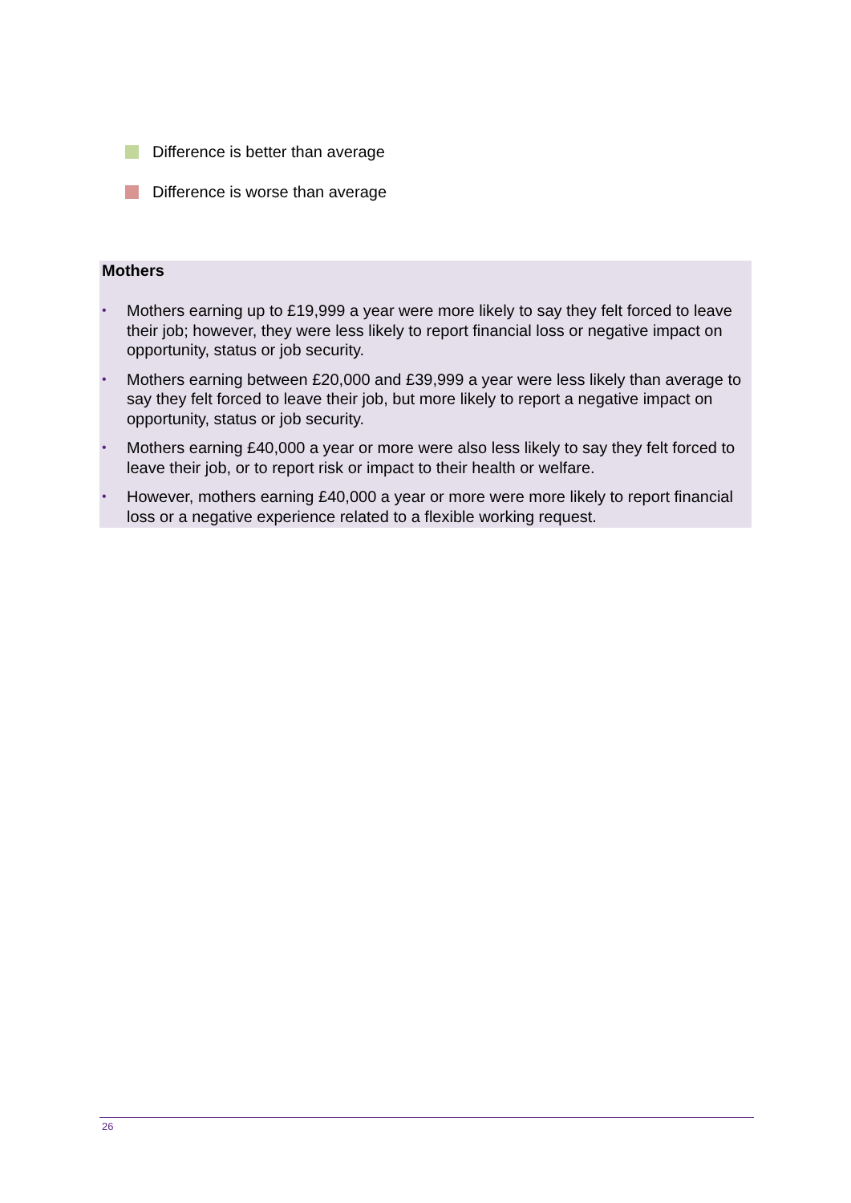Difference is better than average
Difference is worse than average
Mothers
• Mothers earning up to £19,999 a year were more likely to say they felt forced to leave their job; however, they were less likely to report financial loss or negative impact on opportunity, status or job security.
• Mothers earning between £20,000 and £39,999 a year were less likely than average to say they felt forced to leave their job, but more likely to report a negative impact on opportunity, status or job security.
• Mothers earning £40,000 a year or more were also less likely to say they felt forced to leave their job, or to report risk or impact to their health or welfare.
• However, mothers earning £40,000 a year or more were more likely to report financial loss or a negative experience related to a flexible working request.
26